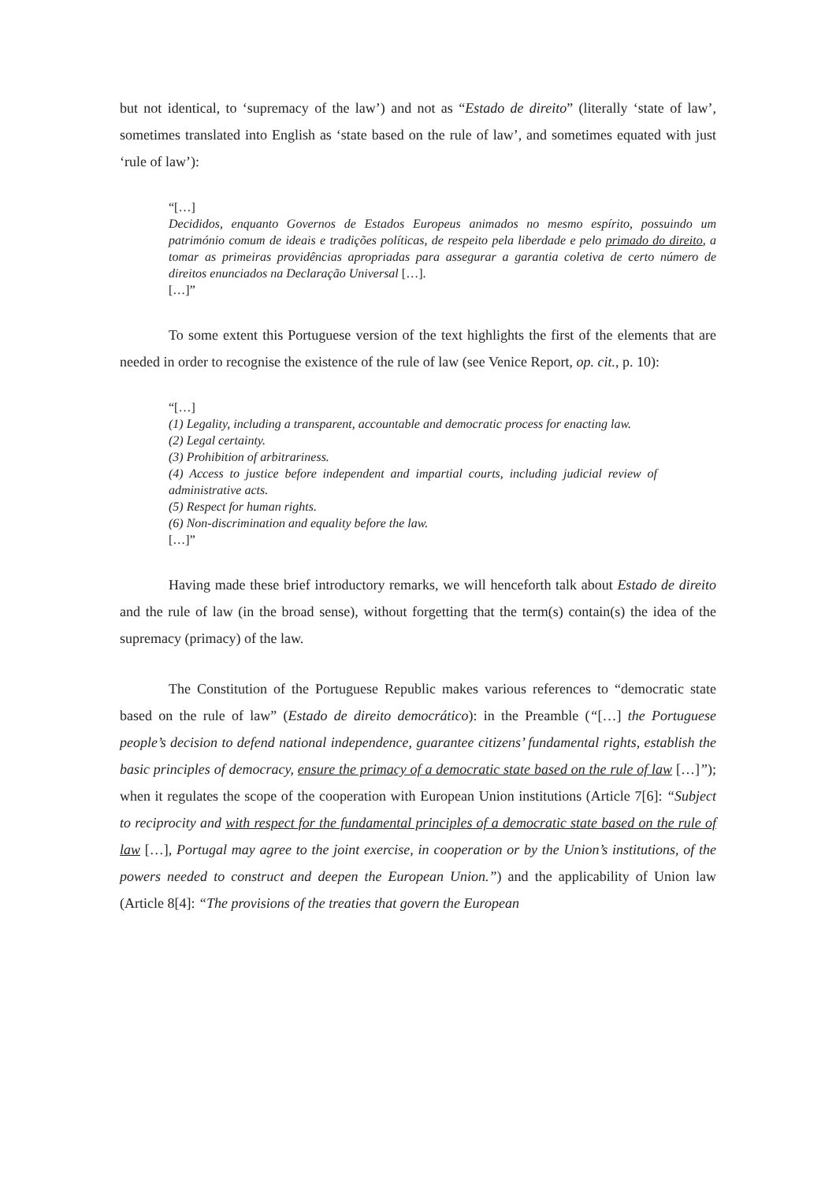but not identical, to ‘supremacy of the law’) and not as “Estado de direito” (literally ‘state of law’, sometimes translated into English as ‘state based on the rule of law’, and sometimes equated with just ‘rule of law’):
“[…]
Decididos, enquanto Governos de Estados Europeus animados no mesmo espírito, possuindo um património comum de ideais e tradições políticas, de respeito pela liberdade e pelo primado do direito, a tomar as primeiras providências apropriadas para assegurar a garantia coletiva de certo número de direitos enunciados na Declaração Universal […].
[…]”
To some extent this Portuguese version of the text highlights the first of the elements that are needed in order to recognise the existence of the rule of law (see Venice Report, op. cit., p. 10):
“[…]
(1) Legality, including a transparent, accountable and democratic process for enacting law.
(2) Legal certainty.
(3) Prohibition of arbitrariness.
(4) Access to justice before independent and impartial courts, including judicial review of administrative acts.
(5) Respect for human rights.
(6) Non-discrimination and equality before the law.
[…]”
Having made these brief introductory remarks, we will henceforth talk about Estado de direito and the rule of law (in the broad sense), without forgetting that the term(s) contain(s) the idea of the supremacy (primacy) of the law.
The Constitution of the Portuguese Republic makes various references to “democratic state based on the rule of law” (Estado de direito democrático): in the Preamble (“[…] the Portuguese people’s decision to defend national independence, guarantee citizens’ fundamental rights, establish the basic principles of democracy, ensure the primacy of a democratic state based on the rule of law […]”); when it regulates the scope of the cooperation with European Union institutions (Article 7[6]: “Subject to reciprocity and with respect for the fundamental principles of a democratic state based on the rule of law […], Portugal may agree to the joint exercise, in cooperation or by the Union’s institutions, of the powers needed to construct and deepen the European Union.”) and the applicability of Union law (Article 8[4]: “The provisions of the treaties that govern the European